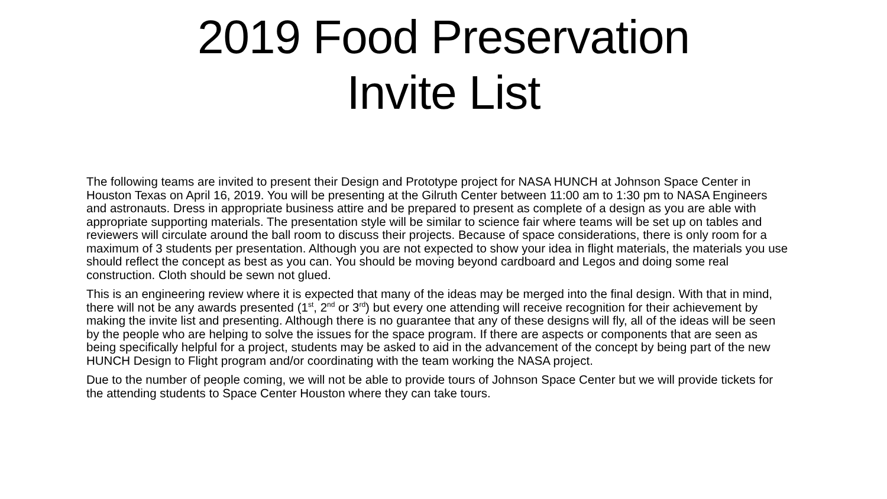2019 Food Preservation
Invite List
The following teams are invited to present their Design and Prototype project for NASA HUNCH at Johnson Space Center in Houston Texas on April 16, 2019. You will be presenting at the Gilruth Center between 11:00 am to 1:30 pm to NASA Engineers and astronauts. Dress in appropriate business attire and be prepared to present as complete of a design as you are able with appropriate supporting materials. The presentation style will be similar to science fair where teams will be set up on tables and reviewers will circulate around the ball room to discuss their projects. Because of space considerations, there is only room for a maximum of 3 students per presentation. Although you are not expected to show your idea in flight materials, the materials you use should reflect the concept as best as you can. You should be moving beyond cardboard and Legos and doing some real construction. Cloth should be sewn not glued.
This is an engineering review where it is expected that many of the ideas may be merged into the final design. With that in mind, there will not be any awards presented (1<sup>st</sup>, 2<sup>nd</sup> or 3<sup>rd</sup>) but every one attending will receive recognition for their achievement by making the invite list and presenting. Although there is no guarantee that any of these designs will fly, all of the ideas will be seen by the people who are helping to solve the issues for the space program. If there are aspects or components that are seen as being specifically helpful for a project, students may be asked to aid in the advancement of the concept by being part of the new HUNCH Design to Flight program and/or coordinating with the team working the NASA project.
Due to the number of people coming, we will not be able to provide tours of Johnson Space Center but we will provide tickets for the attending students to Space Center Houston where they can take tours.